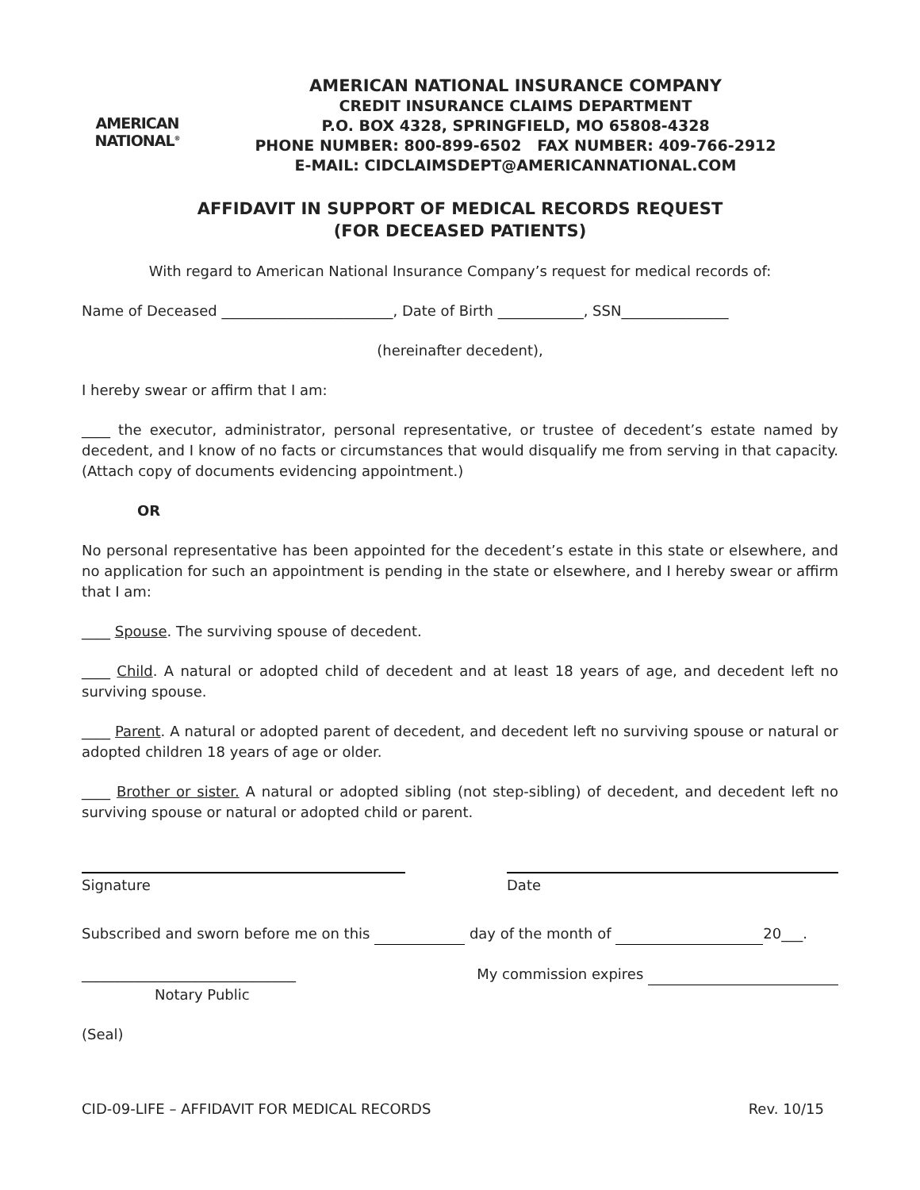AMERICAN
NATIONAL<sup>®</sup>
AMERICAN NATIONAL INSURANCE COMPANY
CREDIT INSURANCE CLAIMS DEPARTMENT
P.O. BOX 4328, SPRINGFIELD, MO 65808-4328
PHONE NUMBER: 800-899-6502 FAX NUMBER: 409-766-2912
E-MAIL: CIDCLAIMSDEPT@AMERICANNATIONAL.COM
AFFIDAVIT IN SUPPORT OF MEDICAL RECORDS REQUEST
(FOR DECEASED PATIENTS)
With regard to American National Insurance Company’s request for medical records of:
Name of Deceased ________________________, Date of Birth ____________, SSN_______________
(hereinafter decedent),
I hereby swear or affirm that I am:
____ the executor, administrator, personal representative, or trustee of decedent’s estate named by decedent, and I know of no facts or circumstances that would disqualify me from serving in that capacity. (Attach copy of documents evidencing appointment.)
OR
No personal representative has been appointed for the decedent’s estate in this state or elsewhere, and no application for such an appointment is pending in the state or elsewhere, and I hereby swear or affirm that I am:
____ Spouse. The surviving spouse of decedent.
____ Child. A natural or adopted child of decedent and at least 18 years of age, and decedent left no surviving spouse.
____ Parent. A natural or adopted parent of decedent, and decedent left no surviving spouse or natural or adopted children 18 years of age or older.
____ Brother or sister. A natural or adopted sibling (not step-sibling) of decedent, and decedent left no surviving spouse or natural or adopted child or parent.
Signature Date
Subscribed and sworn before me on this day of the month of 20___.
______________________________
Notary Public
My commission expires
(Seal)
CID-09-LIFE – AFFIDAVIT FOR MEDICAL RECORDS Rev. 10/15